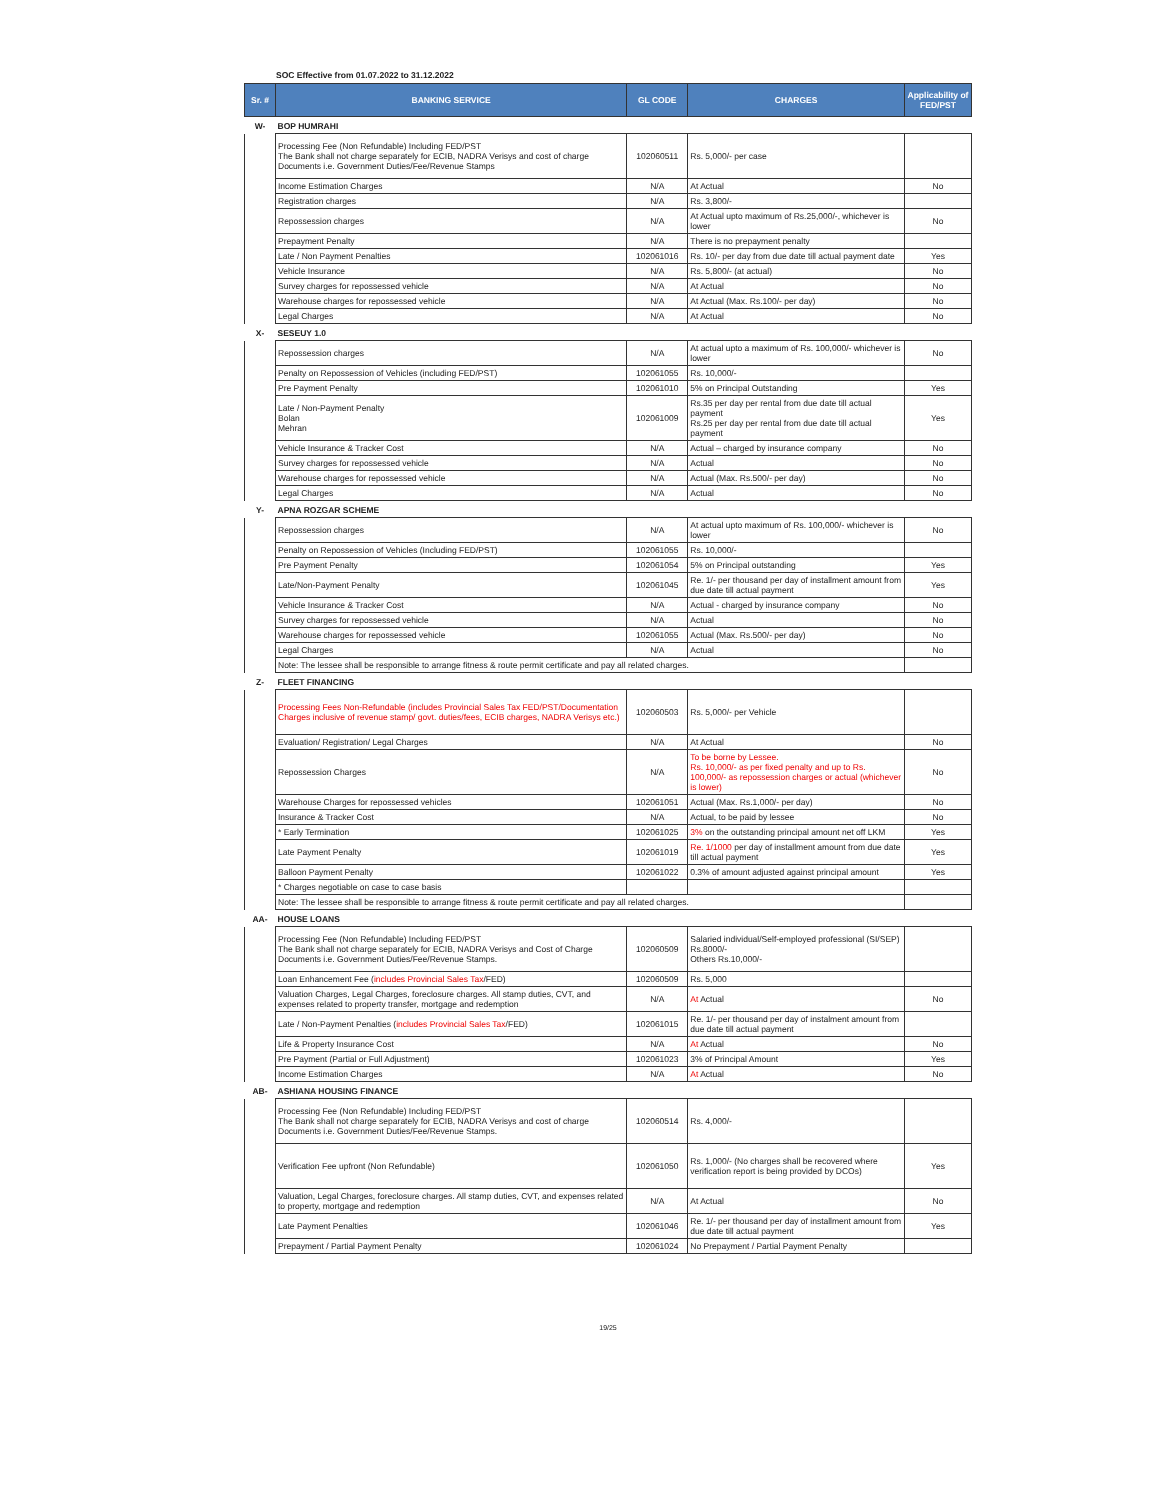SOC Effective from 01.07.2022 to 31.12.2022
| Sr. # | BANKING SERVICE | GL CODE | CHARGES | Applicability of FED/PST |
| --- | --- | --- | --- | --- |
| W- | BOP HUMRAHI | | | |
| | Processing Fee (Non Refundable) Including FED/PST The Bank shall not charge separately for ECIB, NADRA Verisys and cost of charge Documents i.e. Government Duties/Fee/Revenue Stamps | 102060511 | Rs. 5,000/- per case | |
| | Income Estimation Charges | N/A | At Actual | No |
| | Registration charges | N/A | Rs. 3,800/- | |
| | Repossession charges | N/A | At Actual upto maximum of Rs.25,000/-, whichever is lower | No |
| | Prepayment Penalty | N/A | There is no prepayment penalty | |
| | Late / Non Payment Penalties | 102061016 | Rs. 10/- per day from due date till actual payment date | Yes |
| | Vehicle Insurance | N/A | Rs. 5,800/- (at actual) | No |
| | Survey charges for repossessed vehicle | N/A | At Actual | No |
| | Warehouse charges for repossessed vehicle | N/A | At Actual (Max. Rs.100/- per day) | No |
| | Legal Charges | N/A | At Actual | No |
| X- | SESEUY 1.0 | | | |
| | Repossession charges | N/A | At actual upto a maximum of Rs. 100,000/- whichever is lower | No |
| | Penalty on Repossession of Vehicles (including FED/PST) | 102061055 | Rs. 10,000/- | |
| | Pre Payment Penalty | 102061010 | 5% on Principal Outstanding | Yes |
| | Late / Non-Payment Penalty Bolan Mehran | 102061009 | Rs.35 per day per rental from due date till actual payment Rs.25 per day per rental from due date till actual payment | Yes |
| | Vehicle Insurance & Tracker Cost | N/A | Actual – charged by insurance company | No |
| | Survey charges for repossessed vehicle | N/A | Actual | No |
| | Warehouse charges for repossessed vehicle | N/A | Actual (Max. Rs.500/- per day) | No |
| | Legal Charges | N/A | Actual | No |
| Y- | APNA ROZGAR SCHEME | | | |
| | Repossession charges | N/A | At actual upto maximum of Rs. 100,000/- whichever is lower | No |
| | Penalty on Repossession of Vehicles (Including FED/PST) | 102061055 | Rs. 10,000/- | |
| | Pre Payment Penalty | 102061054 | 5% on Principal outstanding | Yes |
| | Late/Non-Payment Penalty | 102061045 | Re. 1/- per thousand per day of installment amount from due date till actual payment | Yes |
| | Vehicle Insurance & Tracker Cost | N/A | Actual - charged by insurance company | No |
| | Survey charges for repossessed vehicle | N/A | Actual | No |
| | Warehouse charges for repossessed vehicle | 102061055 | Actual (Max. Rs.500/- per day) | No |
| | Legal Charges | N/A | Actual | No |
| | Note: The lessee shall be responsible to arrange fitness & route permit certificate and pay all related charges. | | | |
| Z- | FLEET FINANCING | | | |
| | Processing Fees Non-Refundable (includes Provincial Sales Tax FED/PST/Documentation Charges inclusive of revenue stamp/ govt. duties/fees, ECIB charges, NADRA Verisys etc.) | 102060503 | Rs. 5,000/- per Vehicle | |
| | Evaluation/ Registration/ Legal Charges | N/A | At Actual | No |
| | Repossession Charges | N/A | To be borne by Lessee. Rs. 10,000/- as per fixed penalty and up to Rs. 100,000/- as repossession charges or actual (whichever is lower) | No |
| | Warehouse Charges for repossessed vehicles | 102061051 | Actual (Max. Rs.1,000/- per day) | No |
| | Insurance & Tracker Cost | N/A | Actual, to be paid by lessee | No |
| | * Early Termination | 102061025 | 3% on the outstanding principal amount net off LKM | Yes |
| | Late Payment Penalty | 102061019 | Re. 1/1000 per day of installment amount from due date till actual payment | Yes |
| | Balloon Payment Penalty | 102061022 | 0.3% of amount adjusted against principal amount | Yes |
| | * Charges negotiable on case to case basis | | | |
| | Note: The lessee shall be responsible to arrange fitness & route permit certificate and pay all related charges. | | | |
| AA- | HOUSE LOANS | | | |
| | Processing Fee (Non Refundable) Including FED/PST The Bank shall not charge separately for ECIB, NADRA Verisys and Cost of Charge Documents i.e. Government Duties/Fee/Revenue Stamps. | 102060509 | Salaried individual/Self-employed professional (SI/SEP) Rs.8000/- Others Rs.10,000/- | |
| | Loan Enhancement Fee ( includes Provincial Sales Tax /FED) | 102060509 | Rs. 5,000 | |
| | Valuation Charges, Legal Charges, foreclosure charges. All stamp duties, CVT, and expenses related to property transfer, mortgage and redemption | N/A | At Actual | No |
| | Late / Non-Payment Penalties ( includes Provincial Sales Tax /FED) | 102061015 | Re. 1/- per thousand per day of instalment amount from due date till actual payment | |
| | Life & Property Insurance Cost | N/A | At Actual | No |
| | Pre Payment (Partial or Full Adjustment) | 102061023 | 3% of Principal Amount | Yes |
| | Income Estimation Charges | N/A | At Actual | No |
| AB- | ASHIANA HOUSING FINANCE | | | |
| | Processing Fee (Non Refundable) Including FED/PST The Bank shall not charge separately for ECIB, NADRA Verisys and cost of charge Documents i.e. Government Duties/Fee/Revenue Stamps. | 102060514 | Rs. 4,000/- | |
| | Verification Fee upfront (Non Refundable) | 102061050 | Rs. 1,000/- (No charges shall be recovered where verification report is being provided by DCOs) | Yes |
| | Valuation, Legal Charges, foreclosure charges. All stamp duties, CVT, and expenses related to property, mortgage and redemption | N/A | At Actual | No |
| | Late Payment Penalties | 102061046 | Re. 1/- per thousand per day of installment amount from due date till actual payment | Yes |
| | Prepayment / Partial Payment Penalty | 102061024 | No Prepayment / Partial Payment Penalty | |
19/25